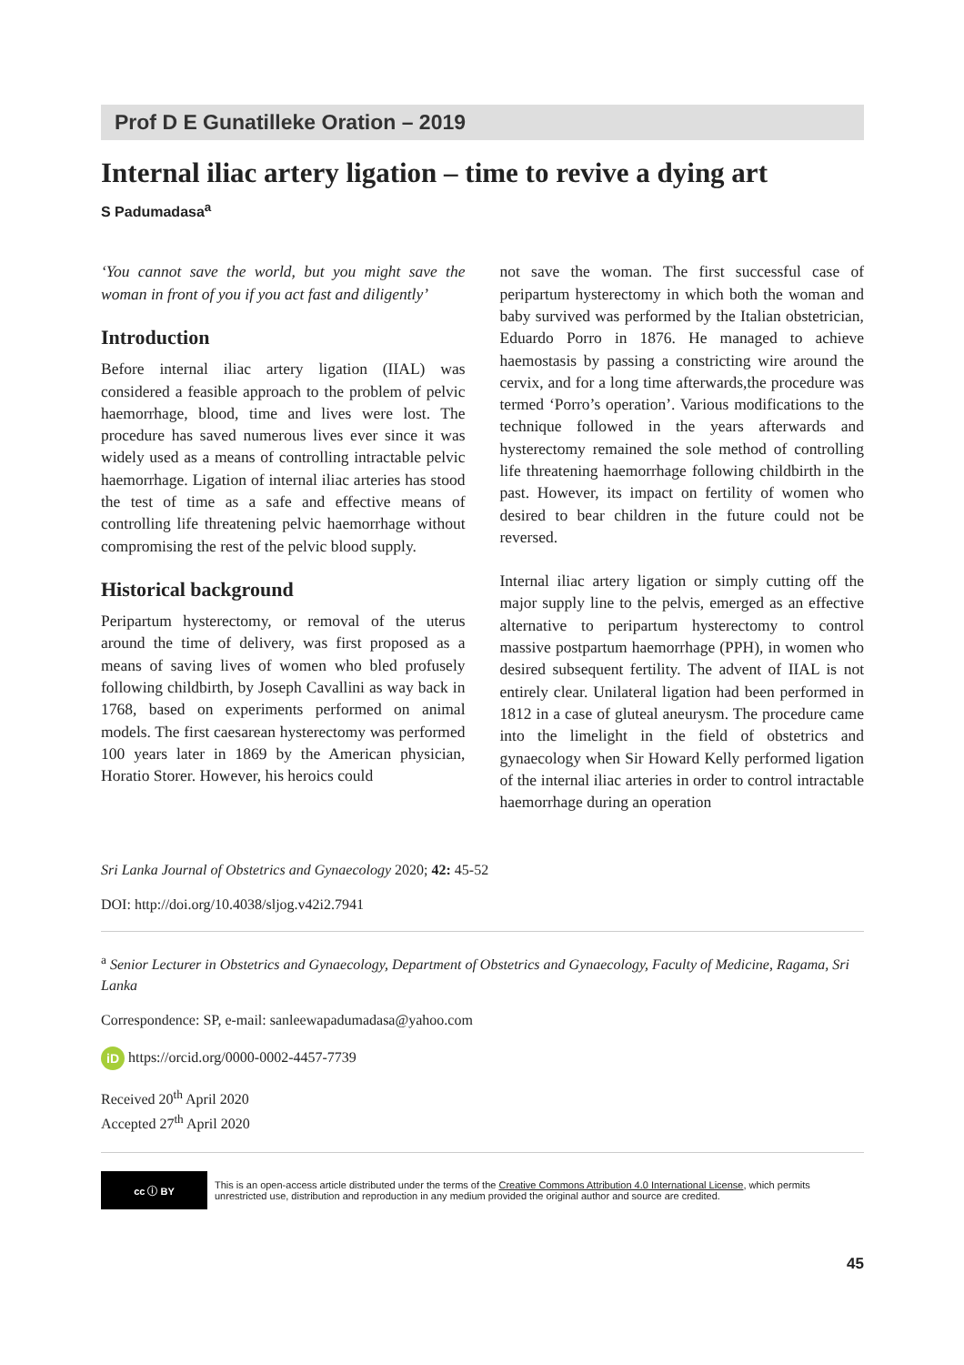Prof D E Gunatilleke Oration – 2019
Internal iliac artery ligation – time to revive a dying art
S Padumadasa<sup>a</sup>
‘You cannot save the world, but you might save the woman in front of you if you act fast and diligently’
Introduction
Before internal iliac artery ligation (IIAL) was considered a feasible approach to the problem of pelvic haemorrhage, blood, time and lives were lost. The procedure has saved numerous lives ever since it was widely used as a means of controlling intractable pelvic haemorrhage. Ligation of internal iliac arteries has stood the test of time as a safe and effective means of controlling life threatening pelvic haemorrhage without compromising the rest of the pelvic blood supply.
Historical background
Peripartum hysterectomy, or removal of the uterus around the time of delivery, was first proposed as a means of saving lives of women who bled profusely following childbirth, by Joseph Cavallini as way back in 1768, based on experiments performed on animal models. The first caesarean hysterectomy was performed 100 years later in 1869 by the American physician, Horatio Storer. However, his heroics could
not save the woman. The first successful case of peripartum hysterectomy in which both the woman and baby survived was performed by the Italian obstetrician, Eduardo Porro in 1876. He managed to achieve haemostasis by passing a constricting wire around the cervix, and for a long time afterwards,the procedure was termed ‘Porro’s operation’. Various modifications to the technique followed in the years afterwards and hysterectomy remained the sole method of controlling life threatening haemorrhage following childbirth in the past. However, its impact on fertility of women who desired to bear children in the future could not be reversed.
Internal iliac artery ligation or simply cutting off the major supply line to the pelvis, emerged as an effective alternative to peripartum hysterectomy to control massive postpartum haemorrhage (PPH), in women who desired subsequent fertility. The advent of IIAL is not entirely clear. Unilateral ligation had been performed in 1812 in a case of gluteal aneurysm. The procedure came into the limelight in the field of obstetrics and gynaecology when Sir Howard Kelly performed ligation of the internal iliac arteries in order to control intractable haemorrhage during an operation
Sri Lanka Journal of Obstetrics and Gynaecology 2020; 42: 45-52
DOI: http://doi.org/10.4038/sljog.v42i2.7941
<sup>a</sup> Senior Lecturer in Obstetrics and Gynaecology, Department of Obstetrics and Gynaecology, Faculty of Medicine, Ragama, Sri Lanka
Correspondence: SP, e-mail: sanleewapadumadasa@yahoo.com
iD https://orcid.org/0000-0002-4457-7739
Received 20<sup>th</sup> April 2020
Accepted 27<sup>th</sup> April 2020
cc ⓘ BY
This is an open-access article distributed under the terms of the Creative Commons Attribution 4.0 International License, which permits unrestricted use, distribution and reproduction in any medium provided the original author and source are credited.
45